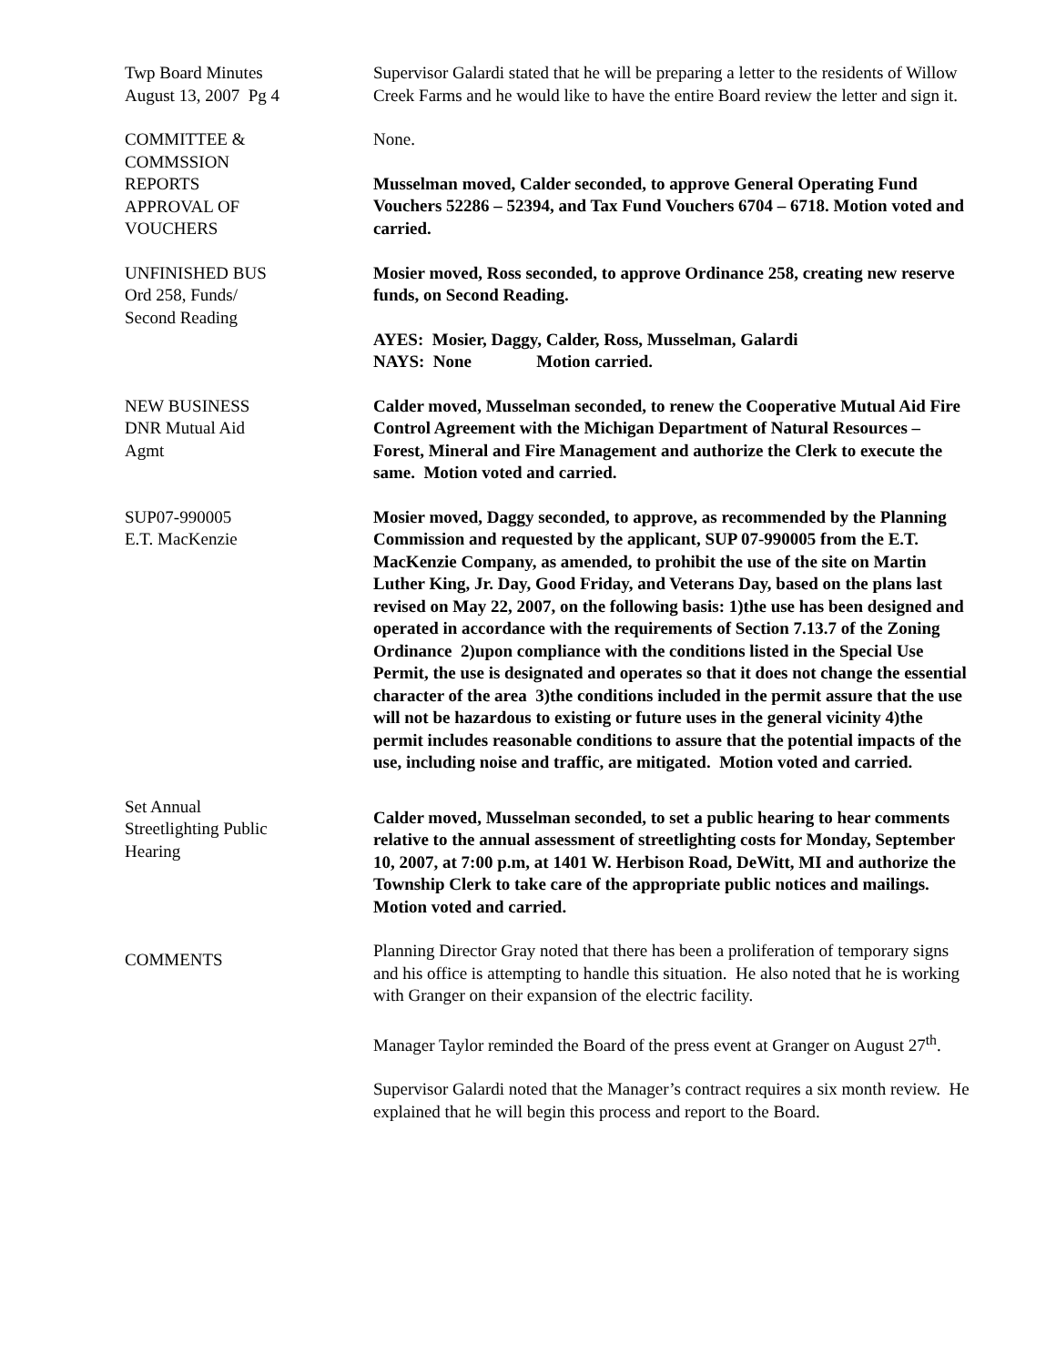Twp Board Minutes
August 13, 2007 Pg 4
Supervisor Galardi stated that he will be preparing a letter to the residents of Willow Creek Farms and he would like to have the entire Board review the letter and sign it.
COMMITTEE &
COMMSSION
REPORTS
APPROVAL OF
VOUCHERS
None.
Musselman moved, Calder seconded, to approve General Operating Fund Vouchers 52286 – 52394, and Tax Fund Vouchers 6704 – 6718. Motion voted and carried.
UNFINISHED BUS
Ord 258, Funds/
Second Reading
Mosier moved, Ross seconded, to approve Ordinance 258, creating new reserve funds, on Second Reading.
AYES: Mosier, Daggy, Calder, Ross, Musselman, Galardi
NAYS: None Motion carried.
NEW BUSINESS
DNR Mutual Aid
Agmt
Calder moved, Musselman seconded, to renew the Cooperative Mutual Aid Fire Control Agreement with the Michigan Department of Natural Resources – Forest, Mineral and Fire Management and authorize the Clerk to execute the same. Motion voted and carried.
SUP07-990005
E.T. MacKenzie
Mosier moved, Daggy seconded, to approve, as recommended by the Planning Commission and requested by the applicant, SUP 07-990005 from the E.T. MacKenzie Company, as amended, to prohibit the use of the site on Martin Luther King, Jr. Day, Good Friday, and Veterans Day, based on the plans last revised on May 22, 2007, on the following basis: 1)the use has been designed and operated in accordance with the requirements of Section 7.13.7 of the Zoning Ordinance 2)upon compliance with the conditions listed in the Special Use Permit, the use is designated and operates so that it does not change the essential character of the area 3)the conditions included in the permit assure that the use will not be hazardous to existing or future uses in the general vicinity 4)the permit includes reasonable conditions to assure that the potential impacts of the use, including noise and traffic, are mitigated. Motion voted and carried.
Set Annual
Streetlighting Public
Hearing
Calder moved, Musselman seconded, to set a public hearing to hear comments relative to the annual assessment of streetlighting costs for Monday, September 10, 2007, at 7:00 p.m, at 1401 W. Herbison Road, DeWitt, MI and authorize the Township Clerk to take care of the appropriate public notices and mailings. Motion voted and carried.
COMMENTS
Planning Director Gray noted that there has been a proliferation of temporary signs and his office is attempting to handle this situation. He also noted that he is working with Granger on their expansion of the electric facility.
Manager Taylor reminded the Board of the press event at Granger on August 27<sup>th</sup>.
Supervisor Galardi noted that the Manager’s contract requires a six month review. He explained that he will begin this process and report to the Board.